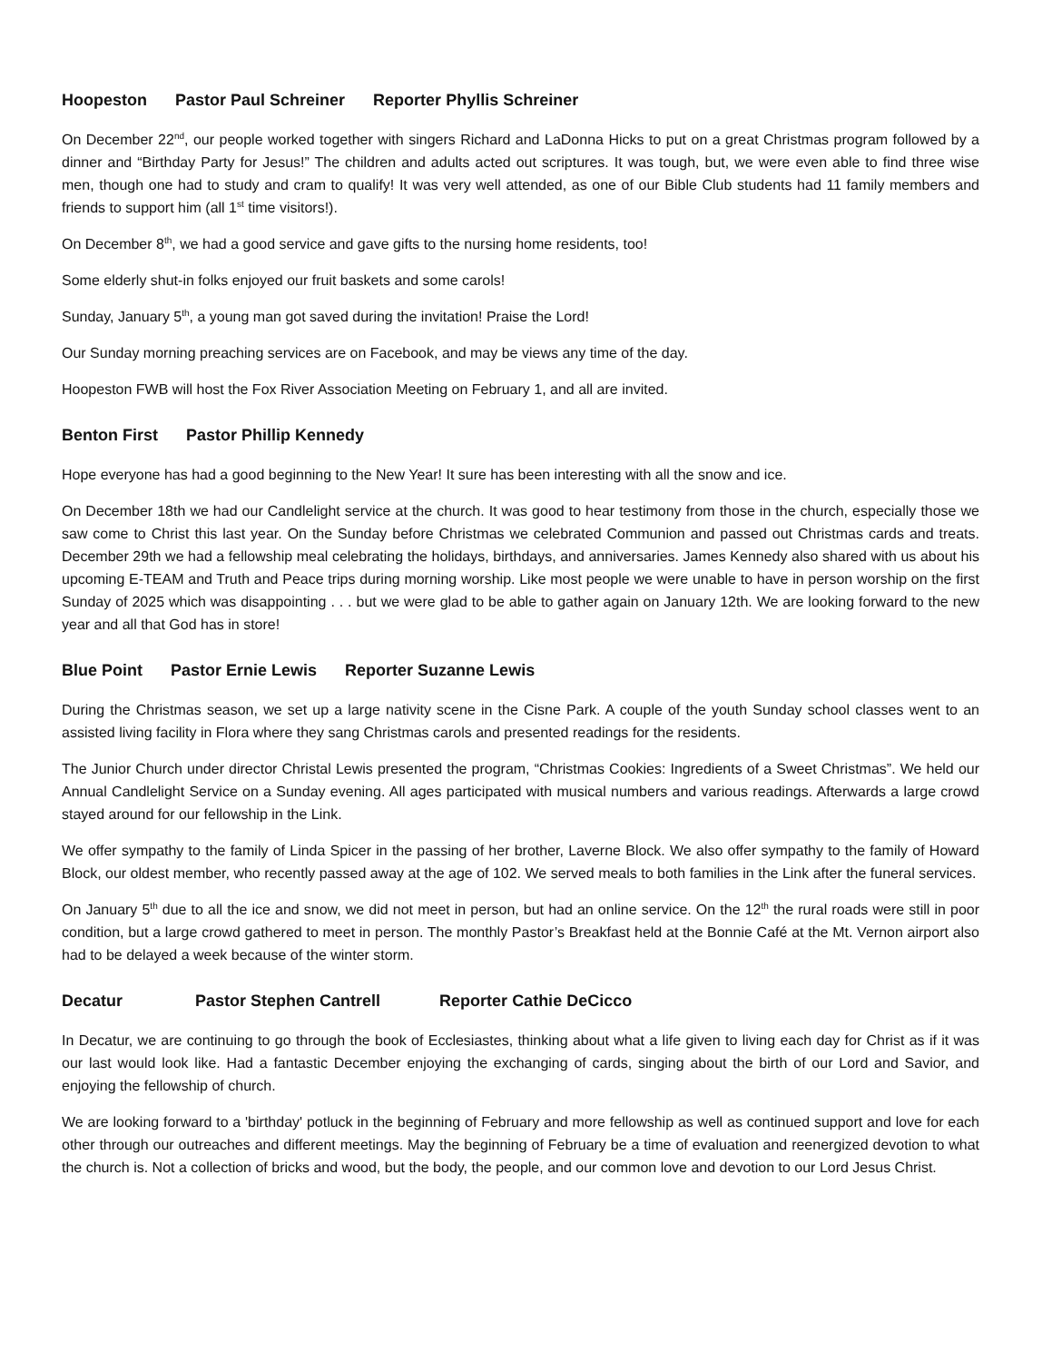Hoopeston Pastor Paul Schreiner Reporter Phyllis Schreiner
On December 22<sup>nd</sup>, our people worked together with singers Richard and LaDonna Hicks to put on a great Christmas program followed by a dinner and “Birthday Party for Jesus!” The children and adults acted out scriptures. It was tough, but, we were even able to find three wise men, though one had to study and cram to qualify! It was very well attended, as one of our Bible Club students had 11 family members and friends to support him (all 1<sup>st</sup> time visitors!).
On December 8<sup>th</sup>, we had a good service and gave gifts to the nursing home residents, too!
Some elderly shut-in folks enjoyed our fruit baskets and some carols!
Sunday, January 5<sup>th</sup>, a young man got saved during the invitation! Praise the Lord!
Our Sunday morning preaching services are on Facebook, and may be views any time of the day.
Hoopeston FWB will host the Fox River Association Meeting on February 1, and all are invited.
Benton First Pastor Phillip Kennedy
Hope everyone has had a good beginning to the New Year! It sure has been interesting with all the snow and ice.
On December 18th we had our Candlelight service at the church. It was good to hear testimony from those in the church, especially those we saw come to Christ this last year. On the Sunday before Christmas we celebrated Communion and passed out Christmas cards and treats. December 29th we had a fellowship meal celebrating the holidays, birthdays, and anniversaries. James Kennedy also shared with us about his upcoming E-TEAM and Truth and Peace trips during morning worship. Like most people we were unable to have in person worship on the first Sunday of 2025 which was disappointing . . . but we were glad to be able to gather again on January 12th. We are looking forward to the new year and all that God has in store!
Blue Point Pastor Ernie Lewis Reporter Suzanne Lewis
During the Christmas season, we set up a large nativity scene in the Cisne Park. A couple of the youth Sunday school classes went to an assisted living facility in Flora where they sang Christmas carols and presented readings for the residents.
The Junior Church under director Christal Lewis presented the program, “Christmas Cookies: Ingredients of a Sweet Christmas”. We held our Annual Candlelight Service on a Sunday evening. All ages participated with musical numbers and various readings. Afterwards a large crowd stayed around for our fellowship in the Link.
We offer sympathy to the family of Linda Spicer in the passing of her brother, Laverne Block. We also offer sympathy to the family of Howard Block, our oldest member, who recently passed away at the age of 102. We served meals to both families in the Link after the funeral services.
On January 5<sup>th</sup> due to all the ice and snow, we did not meet in person, but had an online service. On the 12<sup>th</sup> the rural roads were still in poor condition, but a large crowd gathered to meet in person. The monthly Pastor’s Breakfast held at the Bonnie Café at the Mt. Vernon airport also had to be delayed a week because of the winter storm.
Decatur Pastor Stephen Cantrell Reporter Cathie DeCicco
In Decatur, we are continuing to go through the book of Ecclesiastes, thinking about what a life given to living each day for Christ as if it was our last would look like. Had a fantastic December enjoying the exchanging of cards, singing about the birth of our Lord and Savior, and enjoying the fellowship of church.
We are looking forward to a 'birthday' potluck in the beginning of February and more fellowship as well as continued support and love for each other through our outreaches and different meetings. May the beginning of February be a time of evaluation and reenergized devotion to what the church is. Not a collection of bricks and wood, but the body, the people, and our common love and devotion to our Lord Jesus Christ.